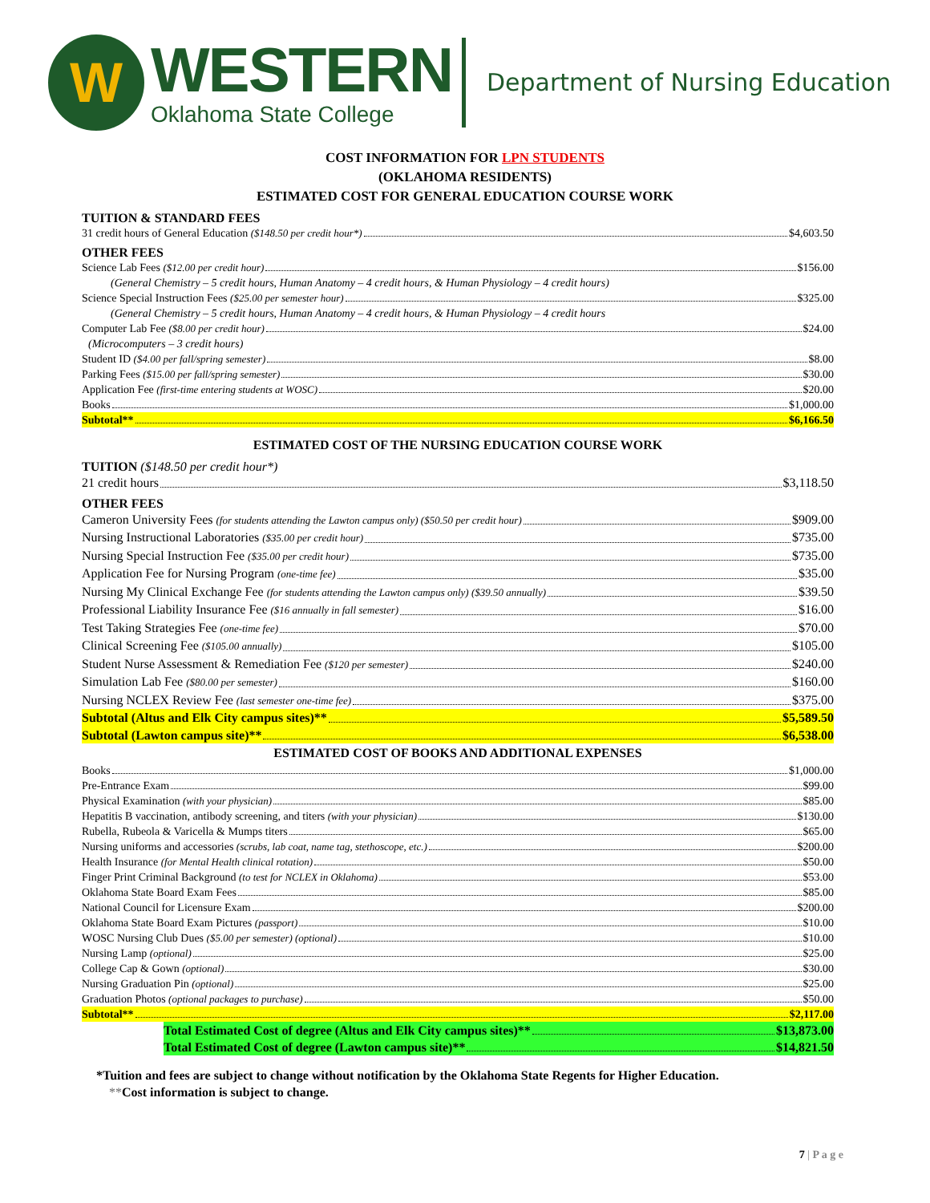W
WESTERN
Oklahoma State College
Department of Nursing Education
COST INFORMATION FOR LPN STUDENTS
(OKLAHOMA RESIDENTS)
ESTIMATED COST FOR GENERAL EDUCATION COURSE WORK
TUITION & STANDARD FEES
31 credit hours of General Education ($148.50 per credit hour*) $4,603.50
OTHER FEES
Science Lab Fees ($12.00 per credit hour) $156.00
(General Chemistry – 5 credit hours, Human Anatomy – 4 credit hours, & Human Physiology – 4 credit hours)
Science Special Instruction Fees ($25.00 per semester hour) $325.00
(General Chemistry – 5 credit hours, Human Anatomy – 4 credit hours, & Human Physiology – 4 credit hours
Computer Lab Fee ($8.00 per credit hour) $24.00
(Microcomputers – 3 credit hours)
Student ID ($4.00 per fall/spring semester) $8.00
Parking Fees ($15.00 per fall/spring semester) $30.00
Application Fee (first-time entering students at WOSC) $20.00
Books $1,000.00
Subtotal** $6,166.50
ESTIMATED COST OF THE NURSING EDUCATION COURSE WORK
TUITION ($148.50 per credit hour*)
21 credit hours $3,118.50
OTHER FEES
Cameron University Fees (for students attending the Lawton campus only) ($50.50 per credit hour) $909.00
Nursing Instructional Laboratories ($35.00 per credit hour) $735.00
Nursing Special Instruction Fee ($35.00 per credit hour) $735.00
Application Fee for Nursing Program (one-time fee) $35.00
Nursing My Clinical Exchange Fee (for students attending the Lawton campus only) ($39.50 annually) $39.50
Professional Liability Insurance Fee ($16 annually in fall semester) $16.00
Test Taking Strategies Fee (one-time fee) $70.00
Clinical Screening Fee ($105.00 annually) $105.00
Student Nurse Assessment & Remediation Fee ($120 per semester) $240.00
Simulation Lab Fee ($80.00 per semester) $160.00
Nursing NCLEX Review Fee (last semester one-time fee) $375.00
Subtotal (Altus and Elk City campus sites)** $5,589.50
Subtotal (Lawton campus site)** $6,538.00
ESTIMATED COST OF BOOKS AND ADDITIONAL EXPENSES
Books $1,000.00
Pre-Entrance Exam $99.00
Physical Examination (with your physician) $85.00
Hepatitis B vaccination, antibody screening, and titers (with your physician) $130.00
Rubella, Rubeola & Varicella & Mumps titers $65.00
Nursing uniforms and accessories (scrubs, lab coat, name tag, stethoscope, etc.) $200.00
Health Insurance (for Mental Health clinical rotation) $50.00
Finger Print Criminal Background (to test for NCLEX in Oklahoma) $53.00
Oklahoma State Board Exam Fees $85.00
National Council for Licensure Exam $200.00
Oklahoma State Board Exam Pictures (passport) $10.00
WOSC Nursing Club Dues ($5.00 per semester) (optional) $10.00
Nursing Lamp (optional) $25.00
College Cap & Gown (optional) $30.00
Nursing Graduation Pin (optional) $25.00
Graduation Photos (optional packages to purchase) $50.00
Subtotal** $2,117.00
Total Estimated Cost of degree (Altus and Elk City campus sites)** $13,873.00
Total Estimated Cost of degree (Lawton campus site)** $14,821.50
*Tuition and fees are subject to change without notification by the Oklahoma State Regents for Higher Education.
**Cost information is subject to change.
7 | P a g e